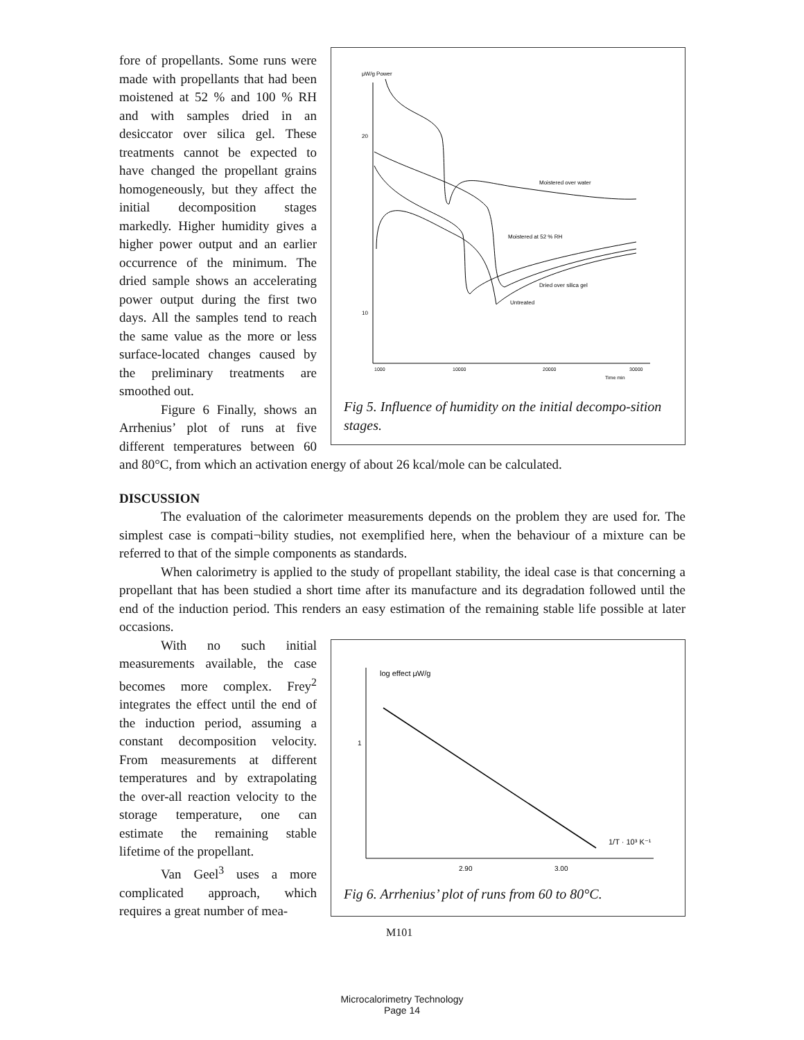μW/g Power
20
10
1000
10000
20000
30000
Time min
Moistered over water
Moistered at 52 % RH
Dried over silica gel
Untreated
Fig 5. Influence of humidity on the initial decompo-sition stages.
fore of propellants. Some runs were made with propellants that had been moistened at 52 % and 100 % RH and with samples dried in an desiccator over silica gel. These treatments cannot be expected to have changed the propellant grains homogeneously, but they affect the initial decomposition stages markedly. Higher humidity gives a higher power output and an earlier occurrence of the minimum. The dried sample shows an accelerating power output during the first two days. All the samples tend to reach the same value as the more or less surface-located changes caused by the preliminary treatments are smoothed out.
Figure 6 Finally, shows an Arrhenius’ plot of runs at five different temperatures between 60 and 80°C, from which an activation energy of about 26 kcal/mole can be calculated.
DISCUSSION
The evaluation of the calorimeter measurements depends on the problem they are used for. The simplest case is compati¬bility studies, not exemplified here, when the behaviour of a mixture can be referred to that of the simple components as standards.
When calorimetry is applied to the study of propellant stability, the ideal case is that concerning a propellant that has been studied a short time after its manufacture and its degradation followed until the end of the induction period. This renders an easy estimation of the remaining stable life possible at later occasions.
log effect μW/g
1
2.90
3.00
1/T · 10³ K⁻¹
Fig 6. Arrhenius’ plot of runs from 60 to 80°C.
With no such initial measurements available, the case becomes more complex. Frey<sup>2</sup> integrates the effect until the end of the induction period, assuming a constant decomposition velocity. From measurements at different temperatures and by extrapolating the over-all reaction velocity to the storage temperature, one can estimate the remaining stable lifetime of the propellant.
Van Geel<sup>3</sup> uses a more complicated approach, which requires a great number of mea-
M101
Microcalorimetry Technology
Page 14